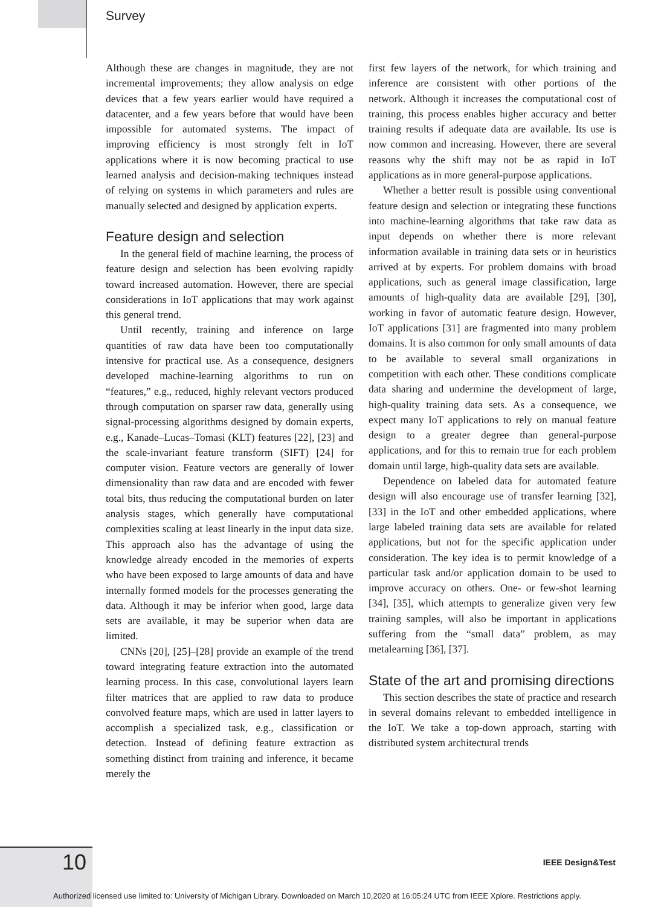Survey
Although these are changes in magnitude, they are not incremental improvements; they allow analysis on edge devices that a few years earlier would have required a datacenter, and a few years before that would have been impossible for automated systems. The impact of improving efficiency is most strongly felt in IoT applications where it is now becoming practical to use learned analysis and decision-making techniques instead of relying on systems in which parameters and rules are manually selected and designed by application experts.
Feature design and selection
In the general field of machine learning, the process of feature design and selection has been evolving rapidly toward increased automation. However, there are special considerations in IoT applications that may work against this general trend.
Until recently, training and inference on large quantities of raw data have been too computationally intensive for practical use. As a consequence, designers developed machine-learning algorithms to run on “features,” e.g., reduced, highly relevant vectors produced through computation on sparser raw data, generally using signal-processing algorithms designed by domain experts, e.g., Kanade–Lucas–Tomasi (KLT) features [22], [23] and the scale-invariant feature transform (SIFT) [24] for computer vision. Feature vectors are generally of lower dimensionality than raw data and are encoded with fewer total bits, thus reducing the computational burden on later analysis stages, which generally have computational complexities scaling at least linearly in the input data size. This approach also has the advantage of using the knowledge already encoded in the memories of experts who have been exposed to large amounts of data and have internally formed models for the processes generating the data. Although it may be inferior when good, large data sets are available, it may be superior when data are limited.
CNNs [20], [25]–[28] provide an example of the trend toward integrating feature extraction into the automated learning process. In this case, convolutional layers learn filter matrices that are applied to raw data to produce convolved feature maps, which are used in latter layers to accomplish a specialized task, e.g., classification or detection. Instead of defining feature extraction as something distinct from training and inference, it became merely the
first few layers of the network, for which training and inference are consistent with other portions of the network. Although it increases the computational cost of training, this process enables higher accuracy and better training results if adequate data are available. Its use is now common and increasing. However, there are several reasons why the shift may not be as rapid in IoT applications as in more general-purpose applications.
Whether a better result is possible using conventional feature design and selection or integrating these functions into machine-learning algorithms that take raw data as input depends on whether there is more relevant information available in training data sets or in heuristics arrived at by experts. For problem domains with broad applications, such as general image classification, large amounts of high-quality data are available [29], [30], working in favor of automatic feature design. However, IoT applications [31] are fragmented into many problem domains. It is also common for only small amounts of data to be available to several small organizations in competition with each other. These conditions complicate data sharing and undermine the development of large, high-quality training data sets. As a consequence, we expect many IoT applications to rely on manual feature design to a greater degree than general-purpose applications, and for this to remain true for each problem domain until large, high-quality data sets are available.
Dependence on labeled data for automated feature design will also encourage use of transfer learning [32], [33] in the IoT and other embedded applications, where large labeled training data sets are available for related applications, but not for the specific application under consideration. The key idea is to permit knowledge of a particular task and/or application domain to be used to improve accuracy on others. One- or few-shot learning [34], [35], which attempts to generalize given very few training samples, will also be important in applications suffering from the “small data” problem, as may metalearning [36], [37].
State of the art and promising directions
This section describes the state of practice and research in several domains relevant to embedded intelligence in the IoT. We take a top-down approach, starting with distributed system architectural trends
10 IEEE Design&Test
Authorized licensed use limited to: University of Michigan Library. Downloaded on March 10,2020 at 16:05:24 UTC from IEEE Xplore. Restrictions apply.